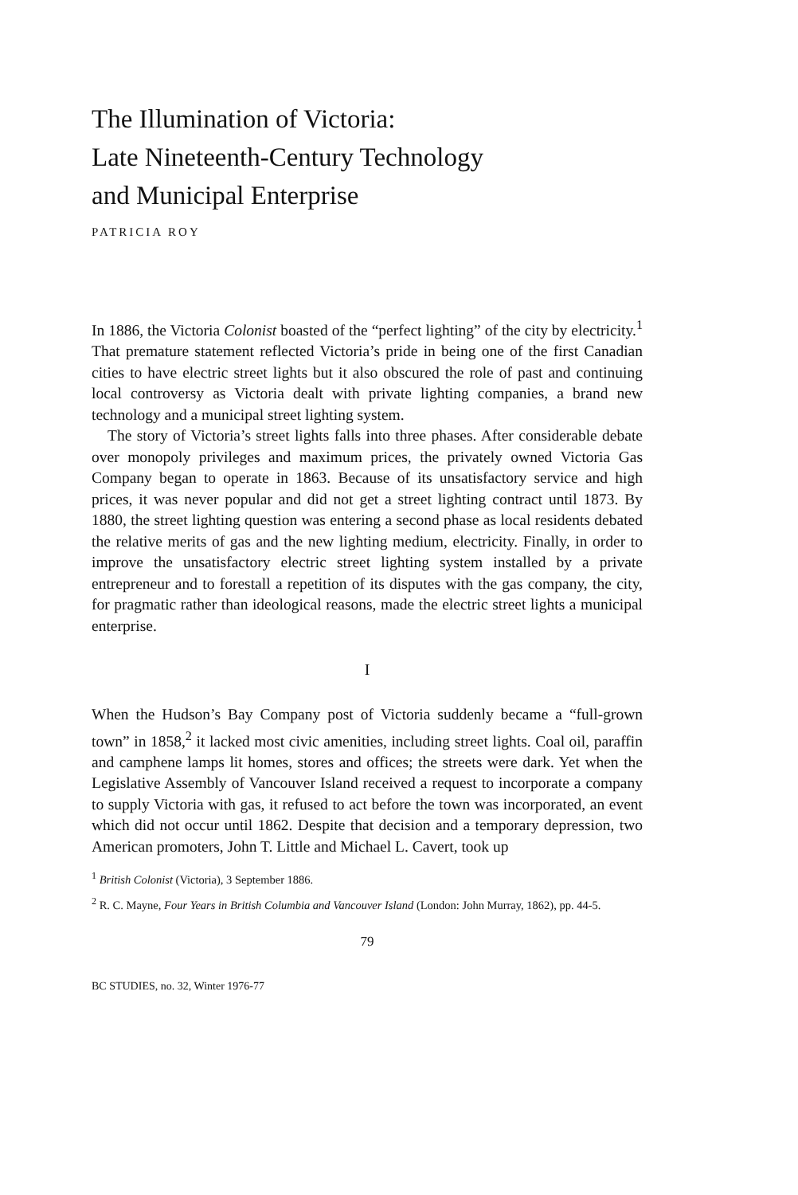The Illumination of Victoria:
Late Nineteenth-Century Technology
and Municipal Enterprise
PATRICIA ROY
In 1886, the Victoria Colonist boasted of the “perfect lighting” of the city by electricity.<sup>1</sup> That premature statement reflected Victoria’s pride in being one of the first Canadian cities to have electric street lights but it also obscured the role of past and continuing local controversy as Victoria dealt with private lighting companies, a brand new technology and a municipal street lighting system.
The story of Victoria’s street lights falls into three phases. After considerable debate over monopoly privileges and maximum prices, the privately owned Victoria Gas Company began to operate in 1863. Because of its unsatisfactory service and high prices, it was never popular and did not get a street lighting contract until 1873. By 1880, the street lighting question was entering a second phase as local residents debated the relative merits of gas and the new lighting medium, electricity. Finally, in order to improve the unsatisfactory electric street lighting system installed by a private entrepreneur and to forestall a repetition of its disputes with the gas company, the city, for pragmatic rather than ideological reasons, made the electric street lights a municipal enterprise.
I
When the Hudson’s Bay Company post of Victoria suddenly became a “full-grown town” in 1858,<sup>2</sup> it lacked most civic amenities, including street lights. Coal oil, paraffin and camphene lamps lit homes, stores and offices; the streets were dark. Yet when the Legislative Assembly of Vancouver Island received a request to incorporate a company to supply Victoria with gas, it refused to act before the town was incorporated, an event which did not occur until 1862. Despite that decision and a temporary depression, two American promoters, John T. Little and Michael L. Cavert, took up
<sup>1</sup> British Colonist (Victoria), 3 September 1886.
<sup>2</sup> R. C. Mayne, Four Years in British Columbia and Vancouver Island (London: John Murray, 1862), pp. 44-5.
79
BC STUDIES, no. 32, Winter 1976-77